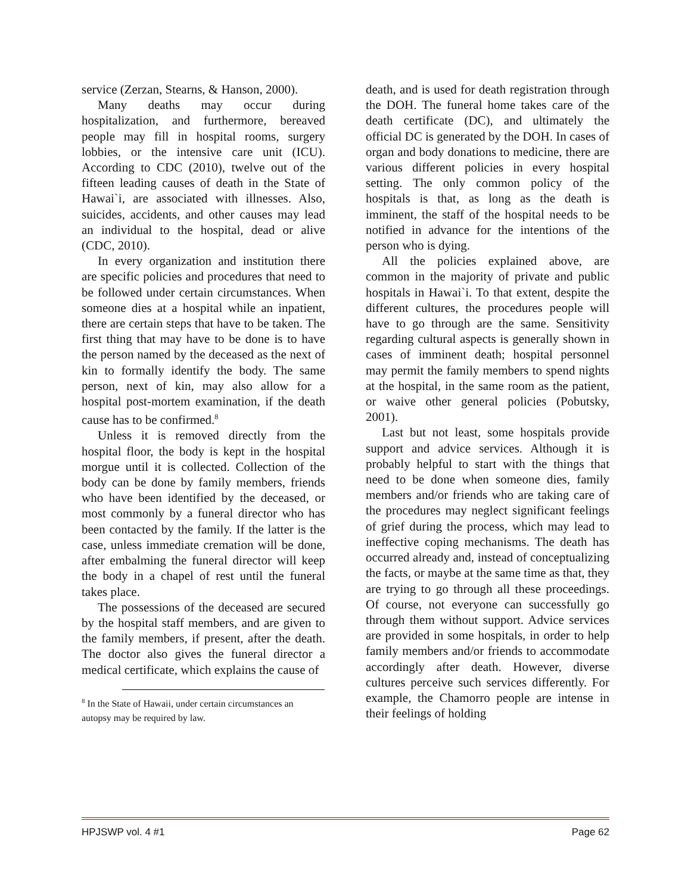service (Zerzan, Stearns, & Hanson, 2000).
Many deaths may occur during hospitalization, and furthermore, bereaved people may fill in hospital rooms, surgery lobbies, or the intensive care unit (ICU). According to CDC (2010), twelve out of the fifteen leading causes of death in the State of Hawai`i, are associated with illnesses. Also, suicides, accidents, and other causes may lead an individual to the hospital, dead or alive (CDC, 2010).
In every organization and institution there are specific policies and procedures that need to be followed under certain circumstances. When someone dies at a hospital while an inpatient, there are certain steps that have to be taken. The first thing that may have to be done is to have the person named by the deceased as the next of kin to formally identify the body. The same person, next of kin, may also allow for a hospital post-mortem examination, if the death cause has to be confirmed.<sup>8</sup>
Unless it is removed directly from the hospital floor, the body is kept in the hospital morgue until it is collected. Collection of the body can be done by family members, friends who have been identified by the deceased, or most commonly by a funeral director who has been contacted by the family. If the latter is the case, unless immediate cremation will be done, after embalming the funeral director will keep the body in a chapel of rest until the funeral takes place.
The possessions of the deceased are secured by the hospital staff members, and are given to the family members, if present, after the death. The doctor also gives the funeral director a medical certificate, which explains the cause of
<sup>8</sup> In the State of Hawaii, under certain circumstances an autopsy may be required by law.
death, and is used for death registration through the DOH. The funeral home takes care of the death certificate (DC), and ultimately the official DC is generated by the DOH. In cases of organ and body donations to medicine, there are various different policies in every hospital setting. The only common policy of the hospitals is that, as long as the death is imminent, the staff of the hospital needs to be notified in advance for the intentions of the person who is dying.
All the policies explained above, are common in the majority of private and public hospitals in Hawai`i. To that extent, despite the different cultures, the procedures people will have to go through are the same. Sensitivity regarding cultural aspects is generally shown in cases of imminent death; hospital personnel may permit the family members to spend nights at the hospital, in the same room as the patient, or waive other general policies (Pobutsky, 2001).
Last but not least, some hospitals provide support and advice services. Although it is probably helpful to start with the things that need to be done when someone dies, family members and/or friends who are taking care of the procedures may neglect significant feelings of grief during the process, which may lead to ineffective coping mechanisms. The death has occurred already and, instead of conceptualizing the facts, or maybe at the same time as that, they are trying to go through all these proceedings. Of course, not everyone can successfully go through them without support. Advice services are provided in some hospitals, in order to help family members and/or friends to accommodate accordingly after death. However, diverse cultures perceive such services differently. For example, the Chamorro people are intense in their feelings of holding
HPJSWP vol. 4 #1 Page 62